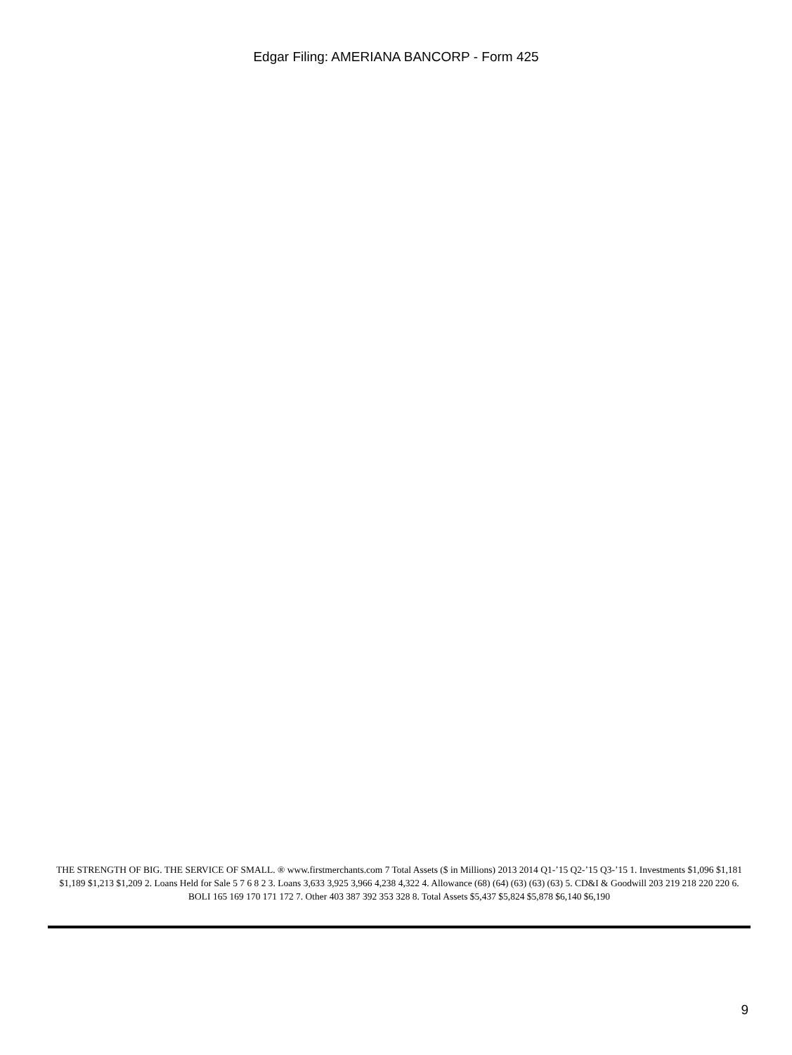Edgar Filing: AMERIANA BANCORP - Form 425
THE STRENGTH OF BIG. THE SERVICE OF SMALL. ® www.firstmerchants.com 7 Total Assets ($ in Millions) 2013 2014 Q1-’15 Q2-’15 Q3-’15 1. Investments $1,096 $1,181 $1,189 $1,213 $1,209 2. Loans Held for Sale 5 7 6 8 2 3. Loans 3,633 3,925 3,966 4,238 4,322 4. Allowance (68) (64) (63) (63) (63) 5. CD&I & Goodwill 203 219 218 220 220 6. BOLI 165 169 170 171 172 7. Other 403 387 392 353 328 8. Total Assets $5,437 $5,824 $5,878 $6,140 $6,190
9